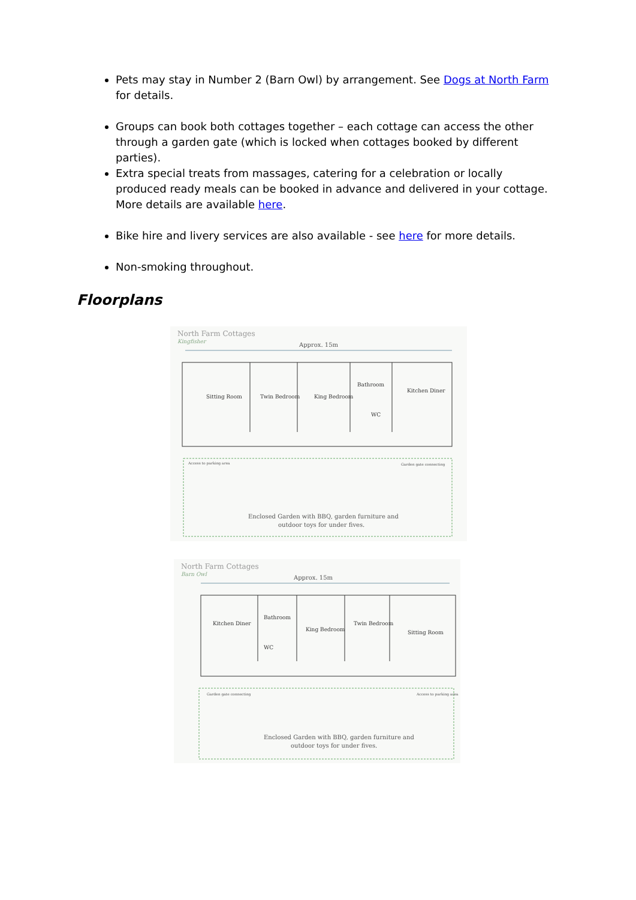Pets may stay in Number 2 (Barn Owl) by arrangement. See Dogs at North Farm for details.
Groups can book both cottages together – each cottage can access the other through a garden gate (which is locked when cottages booked by different parties).
Extra special treats from massages, catering for a celebration or locally produced ready meals can be booked in advance and delivered in your cottage. More details are available here.
Bike hire and livery services are also available - see here for more details.
Non-smoking throughout.
Floorplans
North Farm Cottages
Kingfisher
Approx. 15m
Sitting Room
Twin Bedroom
King Bedroom
Bathroom
WC
Kitchen Diner
Access to parking area
Garden gate connecting
Enclosed Garden with BBQ, garden furniture and
outdoor toys for under fives.
North Farm Cottages
Barn Owl
Approx. 15m
Kitchen Diner
Bathroom
WC
King Bedroom
Twin Bedroom
Sitting Room
Garden gate connecting
Access to parking area
Enclosed Garden with BBQ, garden furniture and
outdoor toys for under fives.